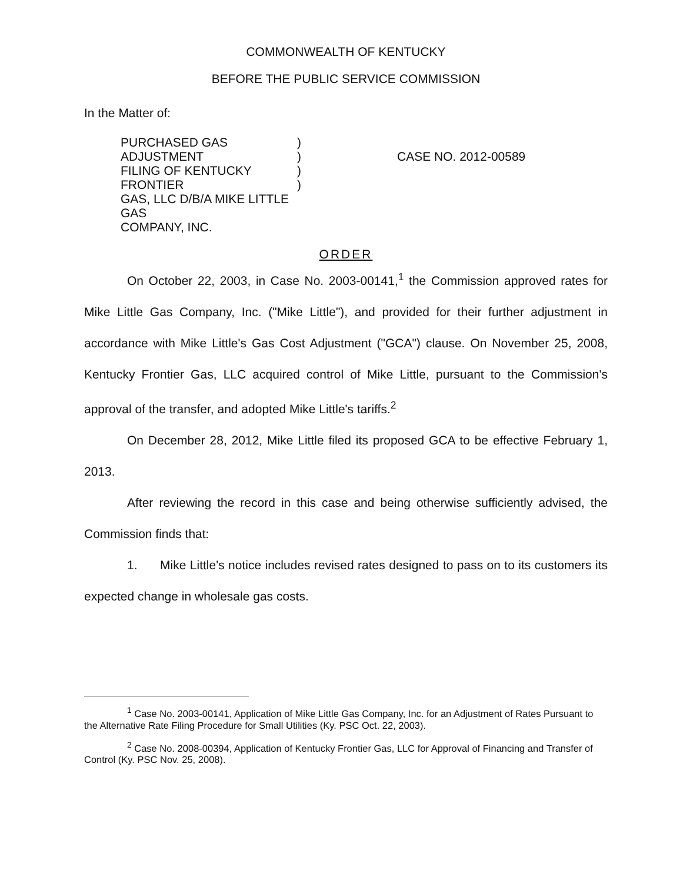COMMONWEALTH OF KENTUCKY
BEFORE THE PUBLIC SERVICE COMMISSION
In the Matter of:
PURCHASED GAS ADJUSTMENT
FILING OF KENTUCKY FRONTIER
GAS, LLC D/B/A MIKE LITTLE GAS
COMPANY, INC.
)
)
)
)
CASE NO. 2012-00589
ORDER
On October 22, 2003, in Case No. 2003-00141,<sup>1</sup> the Commission approved rates for Mike Little Gas Company, Inc. ("Mike Little"), and provided for their further adjustment in accordance with Mike Little's Gas Cost Adjustment ("GCA") clause. On November 25, 2008, Kentucky Frontier Gas, LLC acquired control of Mike Little, pursuant to the Commission's approval of the transfer, and adopted Mike Little's tariffs.<sup>2</sup>
On December 28, 2012, Mike Little filed its proposed GCA to be effective February 1, 2013.
After reviewing the record in this case and being otherwise sufficiently advised, the Commission finds that:
1. Mike Little's notice includes revised rates designed to pass on to its customers its expected change in wholesale gas costs.
<sup>1</sup> Case No. 2003-00141, Application of Mike Little Gas Company, Inc. for an Adjustment of Rates Pursuant to the Alternative Rate Filing Procedure for Small Utilities (Ky. PSC Oct. 22, 2003).
<sup>2</sup> Case No. 2008-00394, Application of Kentucky Frontier Gas, LLC for Approval of Financing and Transfer of Control (Ky. PSC Nov. 25, 2008).